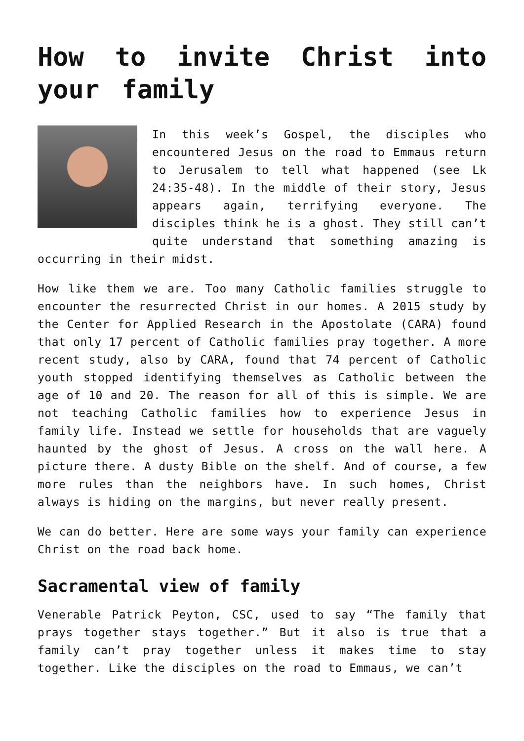How to invite Christ into your family
In this week’s Gospel, the disciples who encountered Jesus on the road to Emmaus return to Jerusalem to tell what happened (see Lk 24:35-48). In the middle of their story, Jesus appears again, terrifying everyone. The disciples think he is a ghost. They still can’t quite understand that something amazing is occurring in their midst.
How like them we are. Too many Catholic families struggle to encounter the resurrected Christ in our homes. A 2015 study by the Center for Applied Research in the Apostolate (CARA) found that only 17 percent of Catholic families pray together. A more recent study, also by CARA, found that 74 percent of Catholic youth stopped identifying themselves as Catholic between the age of 10 and 20. The reason for all of this is simple. We are not teaching Catholic families how to experience Jesus in family life. Instead we settle for households that are vaguely haunted by the ghost of Jesus. A cross on the wall here. A picture there. A dusty Bible on the shelf. And of course, a few more rules than the neighbors have. In such homes, Christ always is hiding on the margins, but never really present.
We can do better. Here are some ways your family can experience Christ on the road back home.
Sacramental view of family
Venerable Patrick Peyton, CSC, used to say “The family that prays together stays together.” But it also is true that a family can’t pray together unless it makes time to stay together. Like the disciples on the road to Emmaus, we can’t